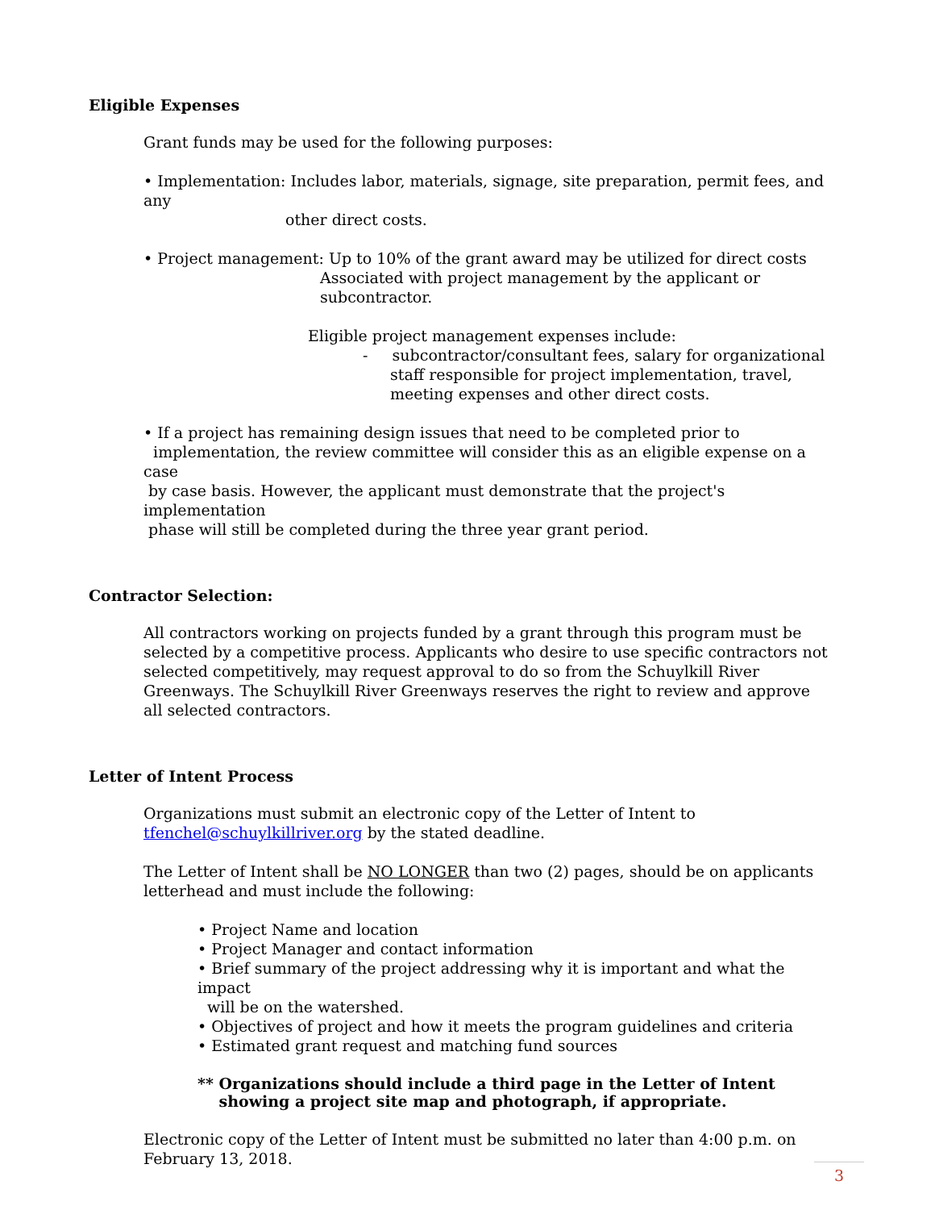Eligible Expenses
Grant funds may be used for the following purposes:
• Implementation: Includes labor, materials, signage, site preparation, permit fees, and any
other direct costs.
• Project management: Up to 10% of the grant award may be utilized for direct costs
Associated with project management by the applicant or
subcontractor.
Eligible project management expenses include:
- subcontractor/consultant fees, salary for organizational
staff responsible for project implementation, travel,
meeting expenses and other direct costs.
• If a project has remaining design issues that need to be completed prior to
implementation, the review committee will consider this as an eligible expense on a case
by case basis. However, the applicant must demonstrate that the project's implementation
phase will still be completed during the three year grant period.
Contractor Selection:
All contractors working on projects funded by a grant through this program must be selected by a competitive process. Applicants who desire to use specific contractors not selected competitively, may request approval to do so from the Schuylkill River Greenways. The Schuylkill River Greenways reserves the right to review and approve all selected contractors.
Letter of Intent Process
Organizations must submit an electronic copy of the Letter of Intent to
tfenchel@schuylkillriver.org by the stated deadline.
The Letter of Intent shall be NO LONGER than two (2) pages, should be on applicants letterhead and must include the following:
• Project Name and location
• Project Manager and contact information
• Brief summary of the project addressing why it is important and what the impact
will be on the watershed.
• Objectives of project and how it meets the program guidelines and criteria
• Estimated grant request and matching fund sources
** Organizations should include a third page in the Letter of Intent
showing a project site map and photograph, if appropriate.
Electronic copy of the Letter of Intent must be submitted no later than 4:00 p.m. on February 13, 2018.
3